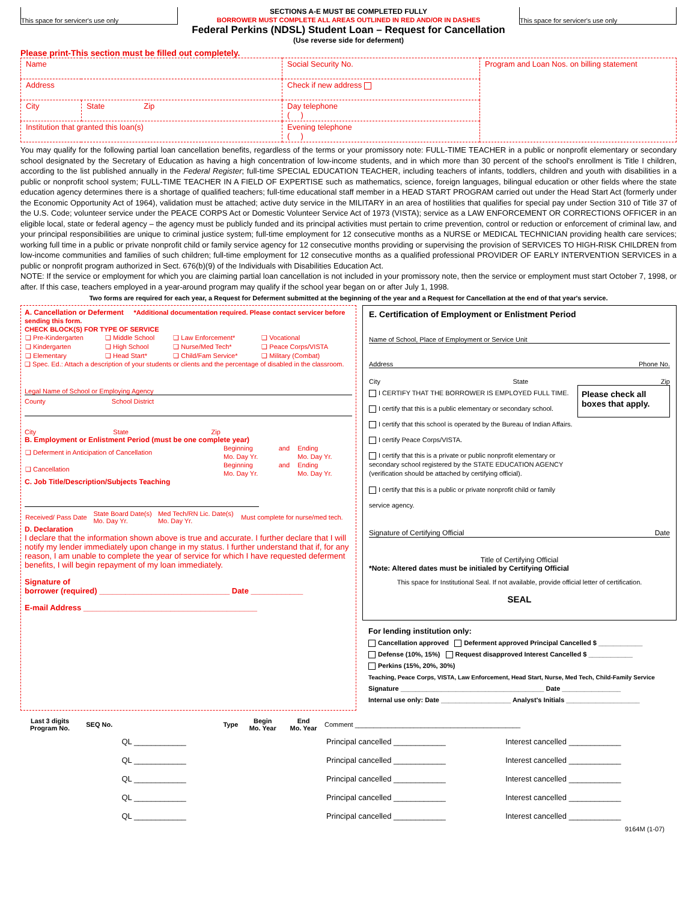This space for servicer's use only
SECTIONS A-E MUST BE COMPLETED FULLY
BORROWER MUST COMPLETE ALL AREAS OUTLINED IN RED AND/OR IN DASHES
Federal Perkins (NDSL) Student Loan – Request for Cancellation
(Use reverse side for deferment)
This space for servicer's use only
Please print-This section must be filled out completely.
| Name | | Social Security No. | | Program and Loan Nos. on billing statement |
| Address | | | Check if new address | |
| City | State Zip | Day telephone ( ) | | |
| Institution that granted this loan(s) | | Evening telephone ( ) | | |
You may qualify for the following partial loan cancellation benefits, regardless of the terms or your promissory note: FULL-TIME TEACHER in a public or nonprofit elementary or secondary school designated by the Secretary of Education as having a high concentration of low-income students, and in which more than 30 percent of the school's enrollment is Title I children, according to the list published annually in the Federal Register; full-time SPECIAL EDUCATION TEACHER, including teachers of infants, toddlers, children and youth with disabilities in a public or nonprofit school system; FULL-TIME TEACHER IN A FIELD OF EXPERTISE such as mathematics, science, foreign languages, bilingual education or other fields where the state education agency determines there is a shortage of qualified teachers; full-time educational staff member in a HEAD START PROGRAM carried out under the Head Start Act (formerly under the Economic Opportunity Act of 1964), validation must be attached; active duty service in the MILITARY in an area of hostilities that qualifies for special pay under Section 310 of Title 37 of the U.S. Code; volunteer service under the PEACE CORPS Act or Domestic Volunteer Service Act of 1973 (VISTA); service as a LAW ENFORCEMENT OR CORRECTIONS OFFICER in an eligible local, state or federal agency – the agency must be publicly funded and its principal activities must pertain to crime prevention, control or reduction or enforcement of criminal law, and your principal responsibilities are unique to criminal justice system; full-time employment for 12 consecutive months as a NURSE or MEDICAL TECHNICIAN providing health care services; working full time in a public or private nonprofit child or family service agency for 12 consecutive months providing or supervising the provision of SERVICES TO HIGH-RISK CHILDREN from low-income communities and families of such children; full-time employment for 12 consecutive months as a qualified professional PROVIDER OF EARLY INTERVENTION SERVICES in a public or nonprofit program authorized in Sect. 676(b)(9) of the Individuals with Disabilities Education Act.
NOTE: If the service or employment for which you are claiming partial loan cancellation is not included in your promissory note, then the service or employment must start October 7, 1998, or after. If this case, teachers employed in a year-around program may qualify if the school year began on or after July 1, 1998.
Two forms are required for each year, a Request for Deferment submitted at the beginning of the year and a Request for Cancellation at the end of that year's service.
A. Cancellation or Deferment *Additional documentation required. Please contact servicer before sending this form.
CHECK BLOCK(S) FOR TYPE OF SERVICE
| ❑ Pre-Kindergarten | ❑ Middle School | ❑ Law Enforcement* | ❑ Vocational |
| ❑ Kindergarten | ❑ High School | ❑ Nurse/Med Tech* | ❑ Peace Corps/VISTA |
| ❑ Elementary | ❑ Head Start* | ❑ Child/Fam Service* | ❑ Military (Combat) |
❑ Spec. Ed.: Attach a description of your students or clients and the percentage of disabled in the classroom.
Legal Name of School or Employing Agency
County School District
City State Zip
B. Employment or Enlistment Period (must be one complete year)
| ❑ Deferment in Anticipation of Cancellation | Beginning | and | Ending |
| | Mo. Day Yr. | | Mo. Day Yr. |
| ❑ Cancellation | Beginning | and | Ending |
| | Mo. Day Yr. | | Mo. Day Yr. |
C. Job Title/Description/Subjects Teaching
| Received/ Pass Date | State Board Date(s) Mo. Day Yr. | Med Tech/RN Lic. Date(s) Mo. Day Yr. | Must complete for nurse/med tech. |
D. Declaration
I declare that the information shown above is true and accurate. I further declare that I will notify my lender immediately upon change in my status. I further understand that if, for any reason, I am unable to complete the year of service for which I have requested deferment benefits, I will begin repayment of my loan immediately.
Signature of
borrower (required) ______________________________ Date ____________
E-mail Address ________________________________________
E. Certification of Employment or Enlistment Period
Name of School, Place of Employment or Service Unit
Address Phone No.
City State Zip
I CERTIFY THAT THE BORROWER IS EMPLOYED FULL TIME.
I certify that this is a public elementary or secondary school.
I certify that this school is operated by the Bureau of Indian Affairs.
I certify Peace Corps/VISTA.
I certify that this is a private or public nonprofit elementary or secondary school registered by the STATE EDUCATION AGENCY (verification should be attached by certifying official).
I certify that this is a public or private nonprofit child or family service agency.
Please check all boxes that apply.
Signature of Certifying Official Date
Title of Certifying Official
*Note: Altered dates must be initialed by Certifying Official
This space for Institutional Seal. If not available, provide official letter of certification.
SEAL
For lending institution only:
Cancellation approved Deferment approved Principal Cancelled $ ____________
Defense (10%, 15%) Request disapproved Interest Cancelled $ ____________
Perkins (15%, 20%, 30%)
Teaching, Peace Corps, VISTA, Law Enforcement, Head Start, Nurse, Med Tech, Child-Family Service
Signature _______________________________________ Date ________________
Internal use only: Date ___________________ Analyst's Initials ____________________
| Last 3 digits Program No. | SEQ No. | | Type | Begin Mo. Year | End Mo. Year | Comment _____________________________________________ | |
| --- | --- | --- | --- | --- | --- | --- | --- |
| | | QL ____________ | | | | Principal cancelled ____________ | Interest cancelled ____________ |
| | | QL ____________ | | | | Principal cancelled ____________ | Interest cancelled ____________ |
| | | QL ____________ | | | | Principal cancelled ____________ | Interest cancelled ____________ |
| | | QL ____________ | | | | Principal cancelled ____________ | Interest cancelled ____________ |
| | | QL ____________ | | | | Principal cancelled ____________ | Interest cancelled ____________ |
9164M (1-07)